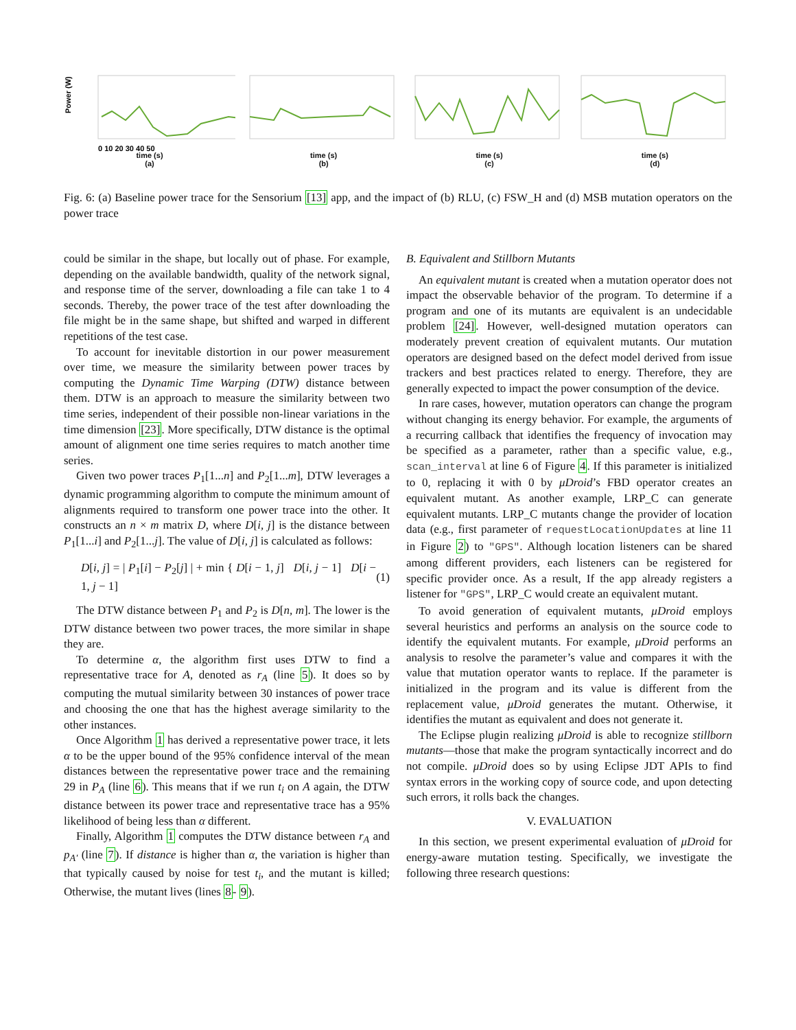Power (W)
0 10 20 30 40 50
time (s)
(a)
time (s)
(b)
time (s)
(c)
time (s)
(d)
Fig. 6: (a) Baseline power trace for the Sensorium [13] app, and the impact of (b) RLU, (c) FSW_H and (d) MSB mutation operators on the power trace
could be similar in the shape, but locally out of phase. For example, depending on the available bandwidth, quality of the network signal, and response time of the server, downloading a file can take 1 to 4 seconds. Thereby, the power trace of the test after downloading the file might be in the same shape, but shifted and warped in different repetitions of the test case.
To account for inevitable distortion in our power measurement over time, we measure the similarity between power traces by computing the Dynamic Time Warping (DTW) distance between them. DTW is an approach to measure the similarity between two time series, independent of their possible non-linear variations in the time dimension [23]. More specifically, DTW distance is the optimal amount of alignment one time series requires to match another time series.
Given two power traces P<sub>1</sub>[1...n] and P<sub>2</sub>[1...m], DTW leverages a dynamic programming algorithm to compute the minimum amount of alignments required to transform one power trace into the other. It constructs an n × m matrix D, where D[i, j] is the distance between P<sub>1</sub>[1...i] and P<sub>2</sub>[1...j]. The value of D[i, j] is calculated as follows:
D[i, j] = | P<sub>1</sub>[i] − P<sub>2</sub>[j] | + min { D[i − 1, j] D[i, j − 1] D[i − 1, j − 1] (1)
The DTW distance between P<sub>1</sub> and P<sub>2</sub> is D[n, m]. The lower is the DTW distance between two power traces, the more similar in shape they are.
To determine α, the algorithm first uses DTW to find a representative trace for A, denoted as r<sub>A</sub> (line 5). It does so by computing the mutual similarity between 30 instances of power trace and choosing the one that has the highest average similarity to the other instances.
Once Algorithm 1 has derived a representative power trace, it lets α to be the upper bound of the 95% confidence interval of the mean distances between the representative power trace and the remaining 29 in P<sub>A</sub> (line 6). This means that if we run t<sub>i</sub> on A again, the DTW distance between its power trace and representative trace has a 95% likelihood of being less than α different.
Finally, Algorithm 1 computes the DTW distance between r<sub>A</sub> and p<sub>A′</sub> (line 7). If distance is higher than α, the variation is higher than that typically caused by noise for test t<sub>i</sub>, and the mutant is killed; Otherwise, the mutant lives (lines 8- 9).
B. Equivalent and Stillborn Mutants
An equivalent mutant is created when a mutation operator does not impact the observable behavior of the program. To determine if a program and one of its mutants are equivalent is an undecidable problem [24]. However, well-designed mutation operators can moderately prevent creation of equivalent mutants. Our mutation operators are designed based on the defect model derived from issue trackers and best practices related to energy. Therefore, they are generally expected to impact the power consumption of the device.
In rare cases, however, mutation operators can change the program without changing its energy behavior. For example, the arguments of a recurring callback that identifies the frequency of invocation may be specified as a parameter, rather than a specific value, e.g., scan_interval at line 6 of Figure 4. If this parameter is initialized to 0, replacing it with 0 by μDroid’s FBD operator creates an equivalent mutant. As another example, LRP_C can generate equivalent mutants. LRP_C mutants change the provider of location data (e.g., first parameter of requestLocationUpdates at line 11 in Figure 2) to "GPS". Although location listeners can be shared among different providers, each listeners can be registered for specific provider once. As a result, If the app already registers a listener for "GPS", LRP_C would create an equivalent mutant.
To avoid generation of equivalent mutants, μDroid employs several heuristics and performs an analysis on the source code to identify the equivalent mutants. For example, μDroid performs an analysis to resolve the parameter’s value and compares it with the value that mutation operator wants to replace. If the parameter is initialized in the program and its value is different from the replacement value, μDroid generates the mutant. Otherwise, it identifies the mutant as equivalent and does not generate it.
The Eclipse plugin realizing μDroid is able to recognize stillborn mutants—those that make the program syntactically incorrect and do not compile. μDroid does so by using Eclipse JDT APIs to find syntax errors in the working copy of source code, and upon detecting such errors, it rolls back the changes.
V. EVALUATION
In this section, we present experimental evaluation of μDroid for energy-aware mutation testing. Specifically, we investigate the following three research questions: